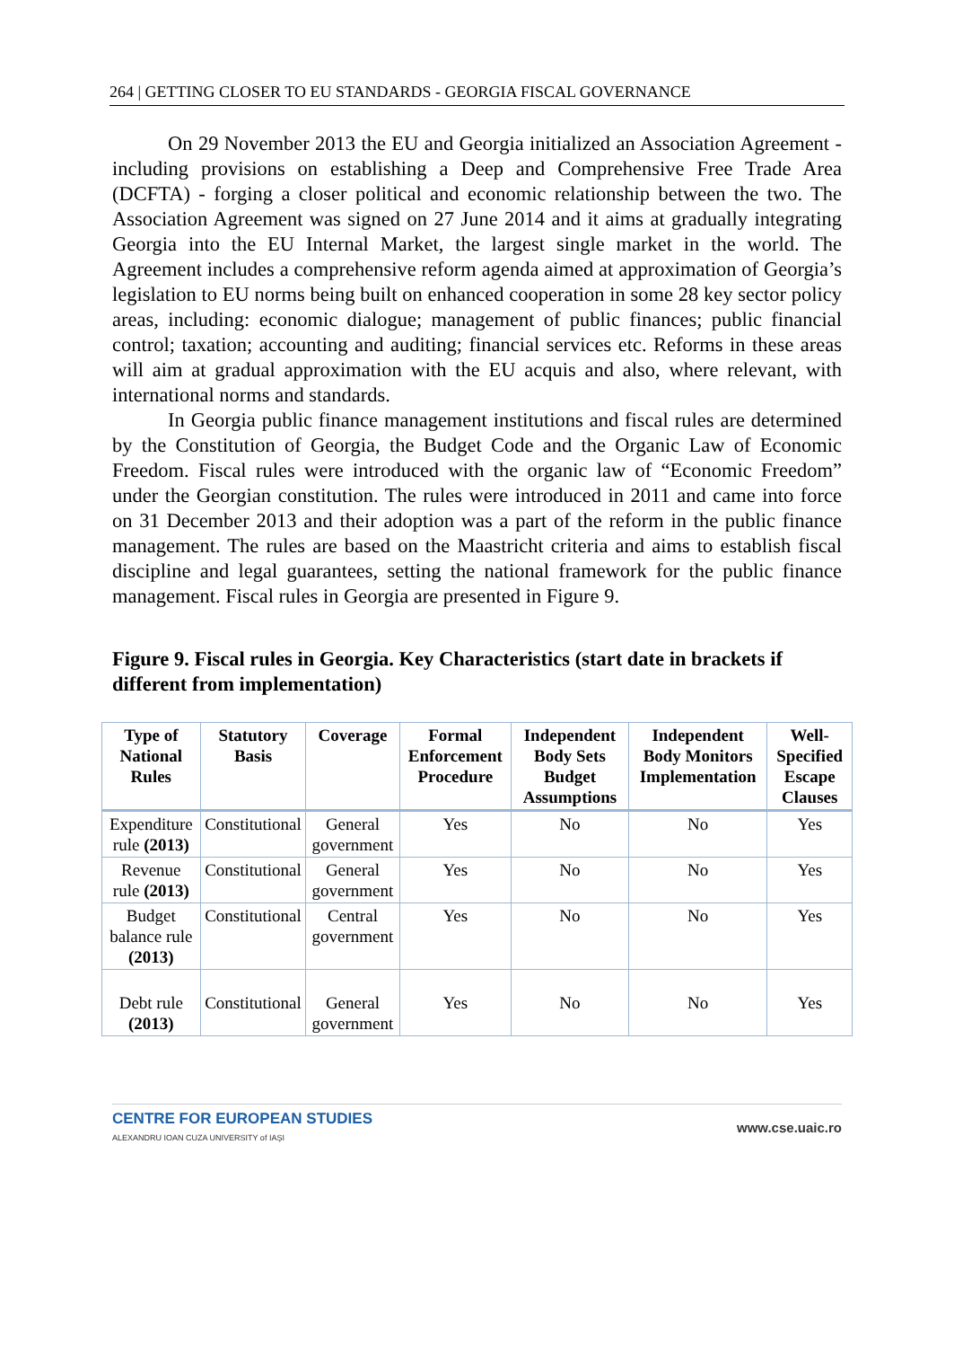264 | GETTING CLOSER TO EU STANDARDS - GEORGIA FISCAL GOVERNANCE
On 29 November 2013 the EU and Georgia initialized an Association Agreement - including provisions on establishing a Deep and Comprehensive Free Trade Area (DCFTA) - forging a closer political and economic relationship between the two. The Association Agreement was signed on 27 June 2014 and it aims at gradually integrating Georgia into the EU Internal Market, the largest single market in the world. The Agreement includes a comprehensive reform agenda aimed at approximation of Georgia’s legislation to EU norms being built on enhanced cooperation in some 28 key sector policy areas, including: economic dialogue; management of public finances; public financial control; taxation; accounting and auditing; financial services etc. Reforms in these areas will aim at gradual approximation with the EU acquis and also, where relevant, with international norms and standards.
In Georgia public finance management institutions and fiscal rules are determined by the Constitution of Georgia, the Budget Code and the Organic Law of Economic Freedom. Fiscal rules were introduced with the organic law of “Economic Freedom” under the Georgian constitution. The rules were introduced in 2011 and came into force on 31 December 2013 and their adoption was a part of the reform in the public finance management. The rules are based on the Maastricht criteria and aims to establish fiscal discipline and legal guarantees, setting the national framework for the public finance management. Fiscal rules in Georgia are presented in Figure 9.
Figure 9. Fiscal rules in Georgia. Key Characteristics (start date in brackets if different from implementation)
| Type of National Rules | Statutory Basis | Coverage | Formal Enforcement Procedure | Independent Body Sets Budget Assumptions | Independent Body Monitors Implementation | Well-Specified Escape Clauses |
| --- | --- | --- | --- | --- | --- | --- |
| Expenditure rule (2013) | Constitutional | General government | Yes | No | No | Yes |
| Revenue rule (2013) | Constitutional | General government | Yes | No | No | Yes |
| Budget balance rule (2013) | Constitutional | Central government | Yes | No | No | Yes |
| Debt rule (2013) | Constitutional | General government | Yes | No | No | Yes |
CENTRE FOR EUROPEAN STUDIES
ALEXANDRU IOAN CUZA UNIVERSITY of IAŞI
www.cse.uaic.ro